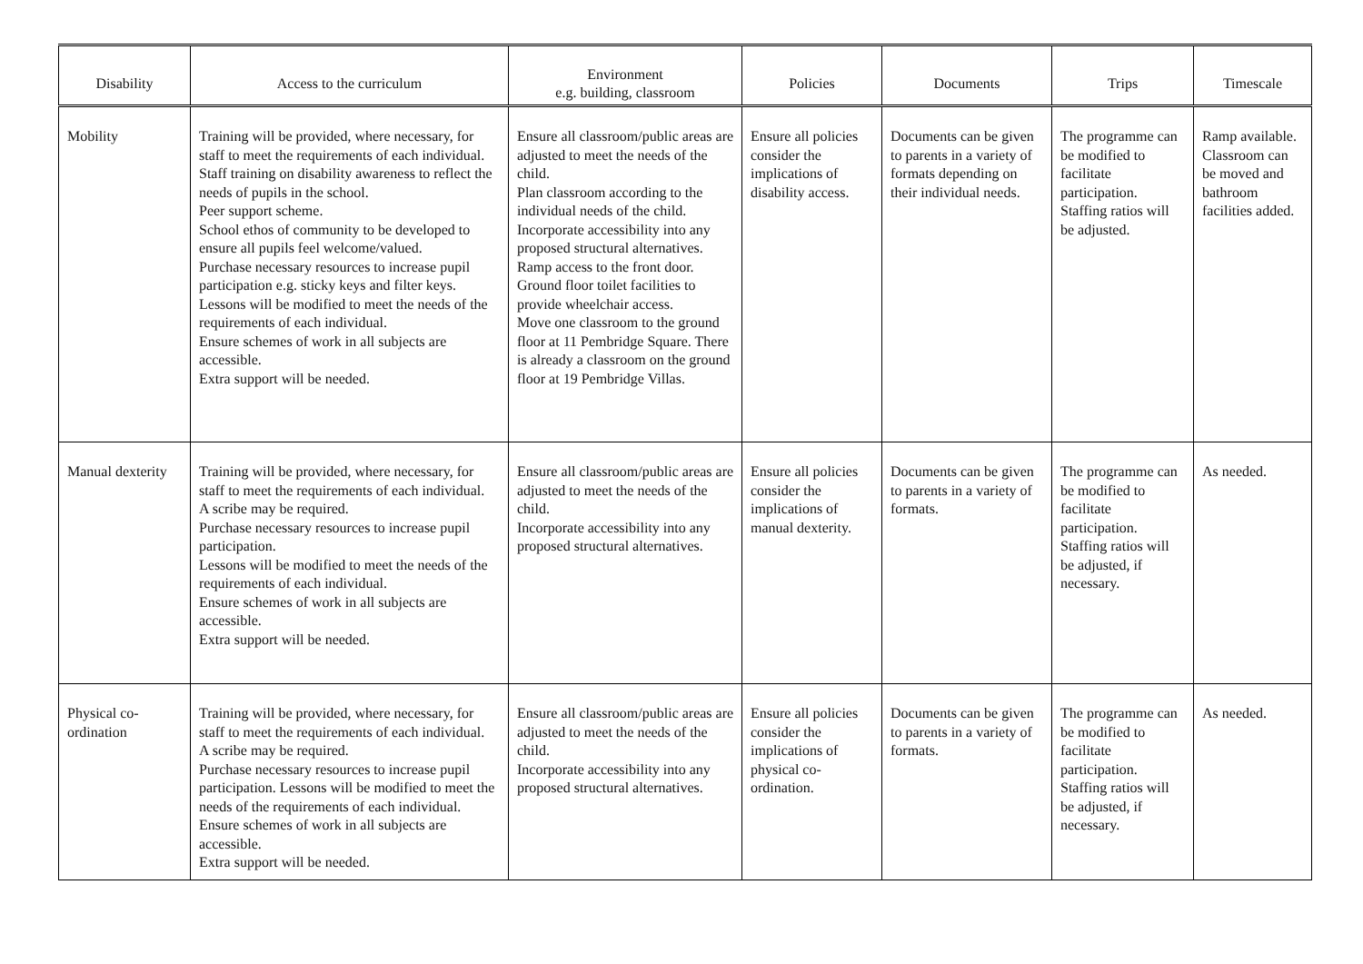| Disability | Access to the curriculum | Environment e.g. building, classroom | Policies | Documents | Trips | Timescale |
| --- | --- | --- | --- | --- | --- | --- |
| Mobility | Training will be provided, where necessary, for staff to meet the requirements of each individual. Staff training on disability awareness to reflect the needs of pupils in the school. Peer support scheme. School ethos of community to be developed to ensure all pupils feel welcome/valued. Purchase necessary resources to increase pupil participation e.g. sticky keys and filter keys. Lessons will be modified to meet the needs of the requirements of each individual. Ensure schemes of work in all subjects are accessible. Extra support will be needed. | Ensure all classroom/public areas are adjusted to meet the needs of the child. Plan classroom according to the individual needs of the child. Incorporate accessibility into any proposed structural alternatives. Ramp access to the front door. Ground floor toilet facilities to provide wheelchair access. Move one classroom to the ground floor at 11 Pembridge Square. There is already a classroom on the ground floor at 19 Pembridge Villas. | Ensure all policies consider the implications of disability access. | Documents can be given to parents in a variety of formats depending on their individual needs. | The programme can be modified to facilitate participation. Staffing ratios will be adjusted. | Ramp available. Classroom can be moved and bathroom facilities added. |
| Manual dexterity | Training will be provided, where necessary, for staff to meet the requirements of each individual. A scribe may be required. Purchase necessary resources to increase pupil participation. Lessons will be modified to meet the needs of the requirements of each individual. Ensure schemes of work in all subjects are accessible. Extra support will be needed. | Ensure all classroom/public areas are adjusted to meet the needs of the child. Incorporate accessibility into any proposed structural alternatives. | Ensure all policies consider the implications of manual dexterity. | Documents can be given to parents in a variety of formats. | The programme can be modified to facilitate participation. Staffing ratios will be adjusted, if necessary. | As needed. |
| Physical co-ordination | Training will be provided, where necessary, for staff to meet the requirements of each individual. A scribe may be required. Purchase necessary resources to increase pupil participation. Lessons will be modified to meet the needs of the requirements of each individual. Ensure schemes of work in all subjects are accessible. Extra support will be needed. | Ensure all classroom/public areas are adjusted to meet the needs of the child. Incorporate accessibility into any proposed structural alternatives. | Ensure all policies consider the implications of physical co-ordination. | Documents can be given to parents in a variety of formats. | The programme can be modified to facilitate participation. Staffing ratios will be adjusted, if necessary. | As needed. |